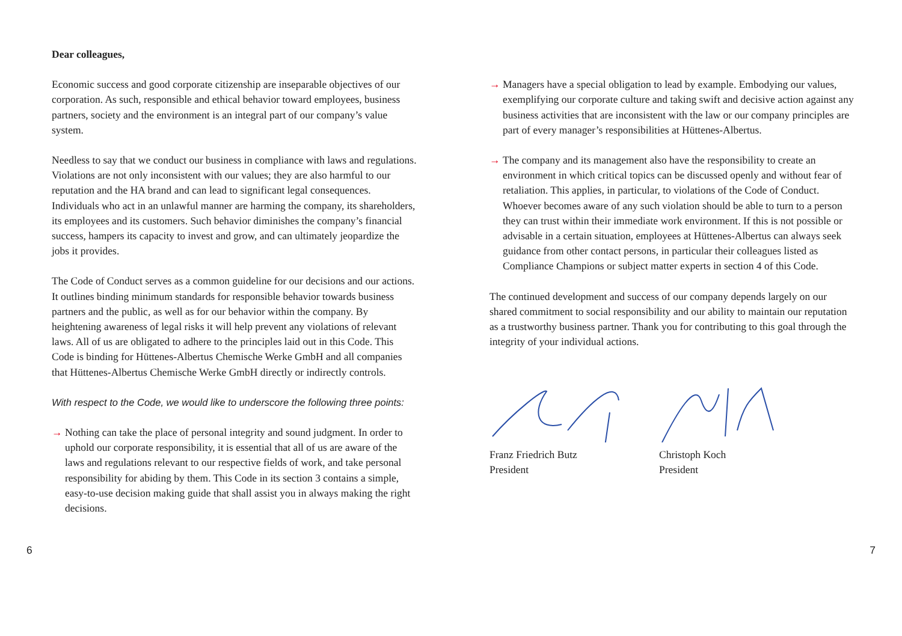Dear colleagues,
Economic success and good corporate citizenship are inseparable objectives of our corporation. As such, responsible and ethical behavior toward employees, business partners, society and the environment is an integral part of our company’s value system.
Needless to say that we conduct our business in compliance with laws and regulations. Violations are not only inconsistent with our values; they are also harmful to our reputation and the HA brand and can lead to significant legal consequences. Individuals who act in an unlawful manner are harming the company, its shareholders, its employees and its customers. Such behavior diminishes the company’s financial success, hampers its capacity to invest and grow, and can ultimately jeopardize the jobs it provides.
The Code of Conduct serves as a common guideline for our decisions and our actions. It outlines binding minimum standards for responsible behavior towards business partners and the public, as well as for our behavior within the company. By heightening awareness of legal risks it will help prevent any violations of relevant laws. All of us are obligated to adhere to the principles laid out in this Code. This Code is binding for Hüttenes-Albertus Chemische Werke GmbH and all companies that Hüttenes-Albertus Chemische Werke GmbH directly or indirectly controls.
With respect to the Code, we would like to underscore the following three points:
→ Nothing can take the place of personal integrity and sound judgment. In order to uphold our corporate responsibility, it is essential that all of us are aware of the laws and regulations relevant to our respective fields of work, and take personal responsibility for abiding by them. This Code in its section 3 contains a simple, easy-to-use decision making guide that shall assist you in always making the right decisions.
→ Managers have a special obligation to lead by example. Embodying our values, exemplifying our corporate culture and taking swift and decisive action against any business activities that are inconsistent with the law or our company principles are part of every manager’s responsibilities at Hüttenes-Albertus.
→ The company and its management also have the responsibility to create an environment in which critical topics can be discussed openly and without fear of retaliation. This applies, in particular, to violations of the Code of Conduct. Whoever becomes aware of any such violation should be able to turn to a person they can trust within their immediate work environment. If this is not possible or advisable in a certain situation, employees at Hüttenes-Albertus can always seek guidance from other contact persons, in particular their colleagues listed as Compliance Champions or subject matter experts in section 4 of this Code.
The continued development and success of our company depends largely on our shared commitment to social responsibility and our ability to maintain our reputation as a trustworthy business partner. Thank you for contributing to this goal through the integrity of your individual actions.
Franz Friedrich Butz
President
Christoph Koch
President
6 7